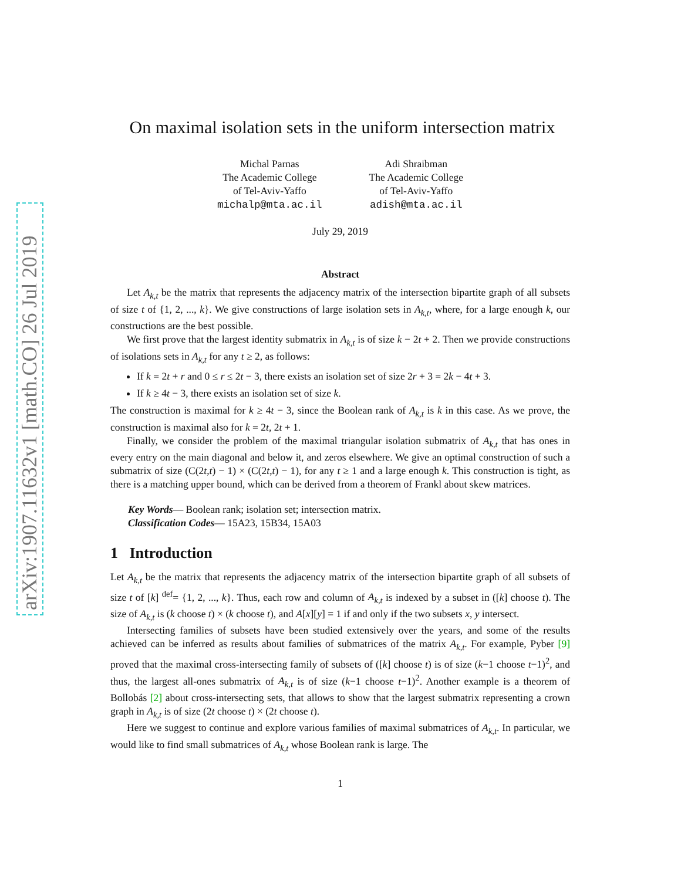arXiv:1907.11632v1 [math.CO] 26 Jul 2019
On maximal isolation sets in the uniform intersection matrix
Michal Parnas
The Academic College
of Tel-Aviv-Yaffo
michalp@mta.ac.il
Adi Shraibman
The Academic College
of Tel-Aviv-Yaffo
adish@mta.ac.il
July 29, 2019
Abstract
Let A<sub>k,t</sub> be the matrix that represents the adjacency matrix of the intersection bipartite graph of all subsets of size t of {1, 2, ..., k}. We give constructions of large isolation sets in A<sub>k,t</sub>, where, for a large enough k, our constructions are the best possible.
We first prove that the largest identity submatrix in A<sub>k,t</sub> is of size k − 2t + 2. Then we provide constructions of isolations sets in A<sub>k,t</sub> for any t ≥ 2, as follows:
If k = 2t + r and 0 ≤ r ≤ 2t − 3, there exists an isolation set of size 2r + 3 = 2k − 4t + 3.
If k ≥ 4t − 3, there exists an isolation set of size k.
The construction is maximal for k ≥ 4t − 3, since the Boolean rank of A<sub>k,t</sub> is k in this case. As we prove, the construction is maximal also for k = 2t, 2t + 1.
Finally, we consider the problem of the maximal triangular isolation submatrix of A<sub>k,t</sub> that has ones in every entry on the main diagonal and below it, and zeros elsewhere. We give an optimal construction of such a submatrix of size (C(2t,t) − 1) × (C(2t,t) − 1), for any t ≥ 1 and a large enough k. This construction is tight, as there is a matching upper bound, which can be derived from a theorem of Frankl about skew matrices.
Key Words— Boolean rank; isolation set; intersection matrix.
Classification Codes— 15A23, 15B34, 15A03
1 Introduction
Let A<sub>k,t</sub> be the matrix that represents the adjacency matrix of the intersection bipartite graph of all subsets of size t of [k] <sup>def</sup>= {1, 2, ..., k}. Thus, each row and column of A<sub>k,t</sub> is indexed by a subset in ([k] choose t). The size of A<sub>k,t</sub> is (k choose t) × (k choose t), and A[x][y] = 1 if and only if the two subsets x, y intersect.
Intersecting families of subsets have been studied extensively over the years, and some of the results achieved can be inferred as results about families of submatrices of the matrix A<sub>k,t</sub>. For example, Pyber [9] proved that the maximal cross-intersecting family of subsets of ([k] choose t) is of size (k−1 choose t−1)<sup>2</sup>, and thus, the largest all-ones submatrix of A<sub>k,t</sub> is of size (k−1 choose t−1)<sup>2</sup>. Another example is a theorem of Bollobás [2] about cross-intersecting sets, that allows to show that the largest submatrix representing a crown graph in A<sub>k,t</sub> is of size (2t choose t) × (2t choose t).
Here we suggest to continue and explore various families of maximal submatrices of A<sub>k,t</sub>. In particular, we would like to find small submatrices of A<sub>k,t</sub> whose Boolean rank is large. The
1